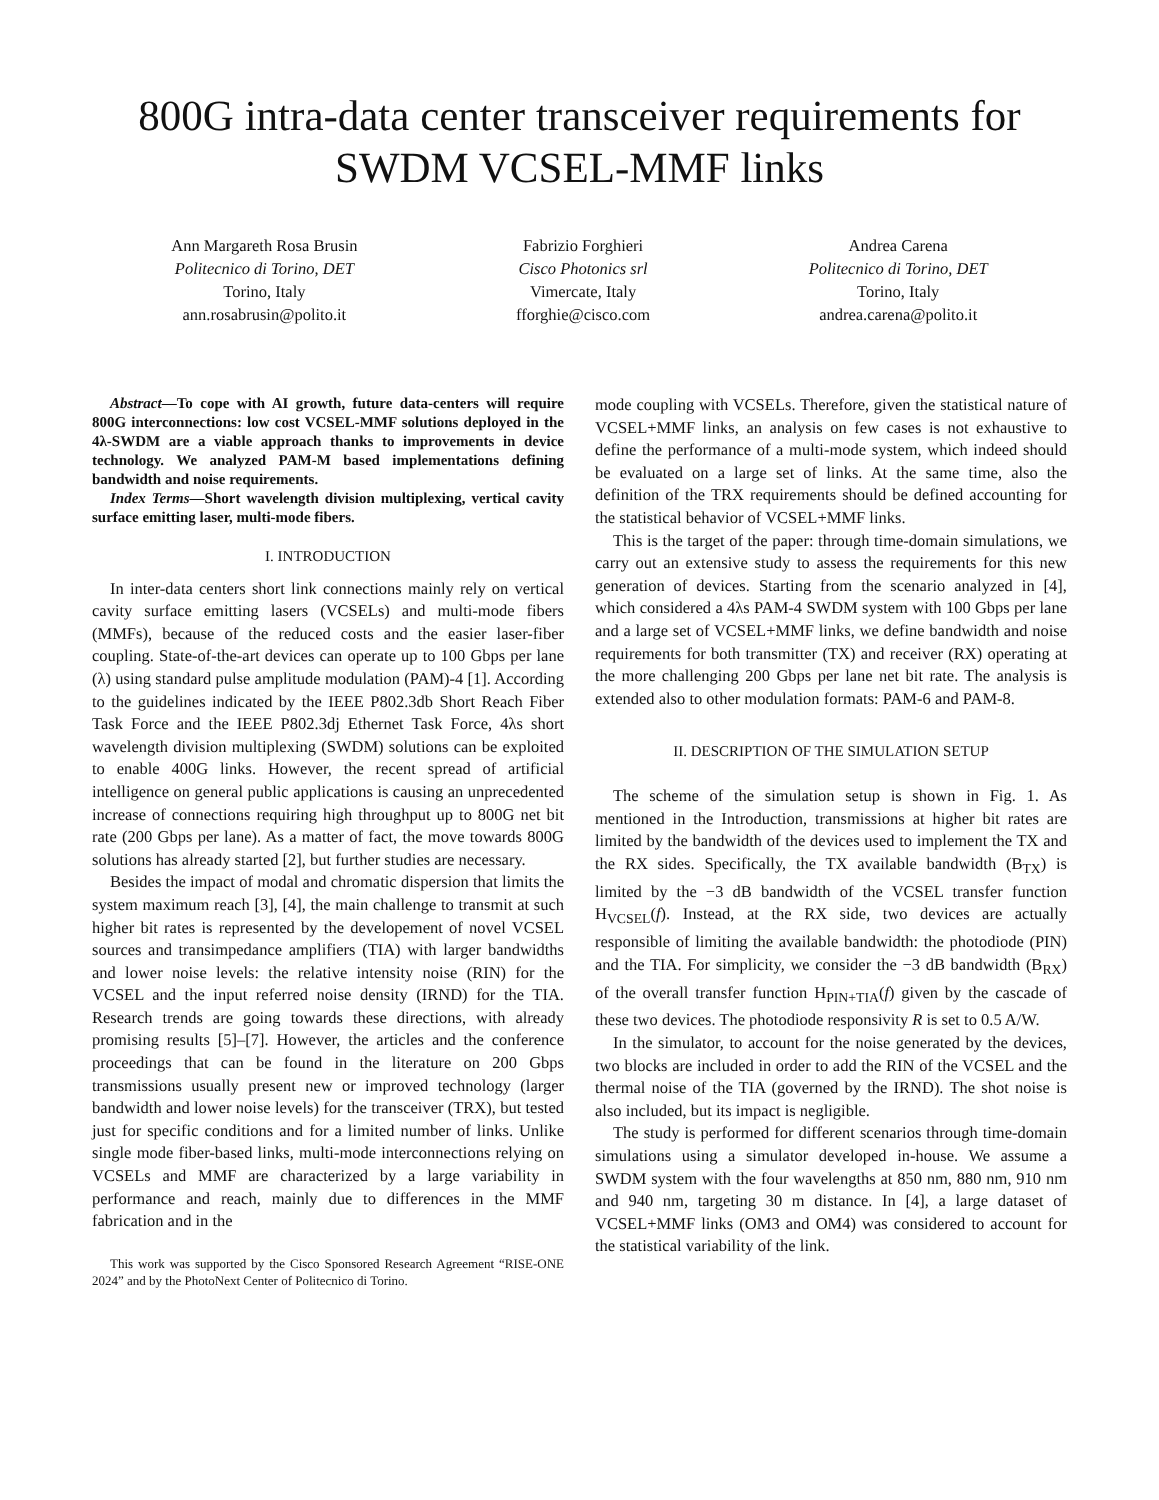800G intra-data center transceiver requirements for SWDM VCSEL-MMF links
Ann Margareth Rosa Brusin
Politecnico di Torino, DET
Torino, Italy
ann.rosabrusin@polito.it
Fabrizio Forghieri
Cisco Photonics srl
Vimercate, Italy
fforghie@cisco.com
Andrea Carena
Politecnico di Torino, DET
Torino, Italy
andrea.carena@polito.it
Abstract—To cope with AI growth, future data-centers will require 800G interconnections: low cost VCSEL-MMF solutions deployed in the 4λ-SWDM are a viable approach thanks to improvements in device technology. We analyzed PAM-M based implementations defining bandwidth and noise requirements.
Index Terms—Short wavelength division multiplexing, vertical cavity surface emitting laser, multi-mode fibers.
I. INTRODUCTION
In inter-data centers short link connections mainly rely on vertical cavity surface emitting lasers (VCSELs) and multi-mode fibers (MMFs), because of the reduced costs and the easier laser-fiber coupling. State-of-the-art devices can operate up to 100 Gbps per lane (λ) using standard pulse amplitude modulation (PAM)-4 [1]. According to the guidelines indicated by the IEEE P802.3db Short Reach Fiber Task Force and the IEEE P802.3dj Ethernet Task Force, 4λs short wavelength division multiplexing (SWDM) solutions can be exploited to enable 400G links. However, the recent spread of artificial intelligence on general public applications is causing an unprecedented increase of connections requiring high throughput up to 800G net bit rate (200 Gbps per lane). As a matter of fact, the move towards 800G solutions has already started [2], but further studies are necessary.
Besides the impact of modal and chromatic dispersion that limits the system maximum reach [3], [4], the main challenge to transmit at such higher bit rates is represented by the developement of novel VCSEL sources and transimpedance amplifiers (TIA) with larger bandwidths and lower noise levels: the relative intensity noise (RIN) for the VCSEL and the input referred noise density (IRND) for the TIA. Research trends are going towards these directions, with already promising results [5]–[7]. However, the articles and the conference proceedings that can be found in the literature on 200 Gbps transmissions usually present new or improved technology (larger bandwidth and lower noise levels) for the transceiver (TRX), but tested just for specific conditions and for a limited number of links. Unlike single mode fiber-based links, multi-mode interconnections relying on VCSELs and MMF are characterized by a large variability in performance and reach, mainly due to differences in the MMF fabrication and in the
This work was supported by the Cisco Sponsored Research Agreement “RISE-ONE 2024” and by the PhotoNext Center of Politecnico di Torino.
mode coupling with VCSELs. Therefore, given the statistical nature of VCSEL+MMF links, an analysis on few cases is not exhaustive to define the performance of a multi-mode system, which indeed should be evaluated on a large set of links. At the same time, also the definition of the TRX requirements should be defined accounting for the statistical behavior of VCSEL+MMF links.
This is the target of the paper: through time-domain simulations, we carry out an extensive study to assess the requirements for this new generation of devices. Starting from the scenario analyzed in [4], which considered a 4λs PAM-4 SWDM system with 100 Gbps per lane and a large set of VCSEL+MMF links, we define bandwidth and noise requirements for both transmitter (TX) and receiver (RX) operating at the more challenging 200 Gbps per lane net bit rate. The analysis is extended also to other modulation formats: PAM-6 and PAM-8.
II. DESCRIPTION OF THE SIMULATION SETUP
The scheme of the simulation setup is shown in Fig. 1. As mentioned in the Introduction, transmissions at higher bit rates are limited by the bandwidth of the devices used to implement the TX and the RX sides. Specifically, the TX available bandwidth (B<sub>TX</sub>) is limited by the −3 dB bandwidth of the VCSEL transfer function H<sub>VCSEL</sub>(f). Instead, at the RX side, two devices are actually responsible of limiting the available bandwidth: the photodiode (PIN) and the TIA. For simplicity, we consider the −3 dB bandwidth (B<sub>RX</sub>) of the overall transfer function H<sub>PIN+TIA</sub>(f) given by the cascade of these two devices. The photodiode responsivity R is set to 0.5 A/W.
In the simulator, to account for the noise generated by the devices, two blocks are included in order to add the RIN of the VCSEL and the thermal noise of the TIA (governed by the IRND). The shot noise is also included, but its impact is negligible.
The study is performed for different scenarios through time-domain simulations using a simulator developed in-house. We assume a SWDM system with the four wavelengths at 850 nm, 880 nm, 910 nm and 940 nm, targeting 30 m distance. In [4], a large dataset of VCSEL+MMF links (OM3 and OM4) was considered to account for the statistical variability of the link.